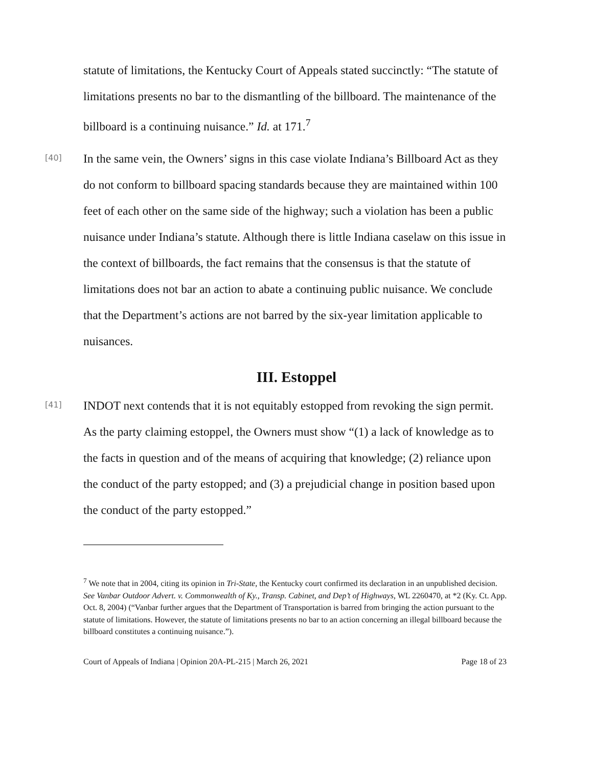statute of limitations, the Kentucky Court of Appeals stated succinctly: “The statute of limitations presents no bar to the dismantling of the billboard. The maintenance of the billboard is a continuing nuisance.” Id. at 171.<sup>7</sup>
[40]
In the same vein, the Owners’ signs in this case violate Indiana’s Billboard Act as they do not conform to billboard spacing standards because they are maintained within 100 feet of each other on the same side of the highway; such a violation has been a public nuisance under Indiana’s statute. Although there is little Indiana caselaw on this issue in the context of billboards, the fact remains that the consensus is that the statute of limitations does not bar an action to abate a continuing public nuisance. We conclude that the Department’s actions are not barred by the six-year limitation applicable to nuisances.
III. Estoppel
[41]
INDOT next contends that it is not equitably estopped from revoking the sign permit. As the party claiming estoppel, the Owners must show “(1) a lack of knowledge as to the facts in question and of the means of acquiring that knowledge; (2) reliance upon the conduct of the party estopped; and (3) a prejudicial change in position based upon the conduct of the party estopped.”
<sup>7</sup> We note that in 2004, citing its opinion in Tri-State, the Kentucky court confirmed its declaration in an unpublished decision. See Vanbar Outdoor Advert. v. Commonwealth of Ky., Transp. Cabinet, and Dep’t of Highways, WL 2260470, at *2 (Ky. Ct. App. Oct. 8, 2004) (“Vanbar further argues that the Department of Transportation is barred from bringing the action pursuant to the statute of limitations. However, the statute of limitations presents no bar to an action concerning an illegal billboard because the billboard constitutes a continuing nuisance.”).
Court of Appeals of Indiana | Opinion 20A-PL-215 | March 26, 2021 Page 18 of 23